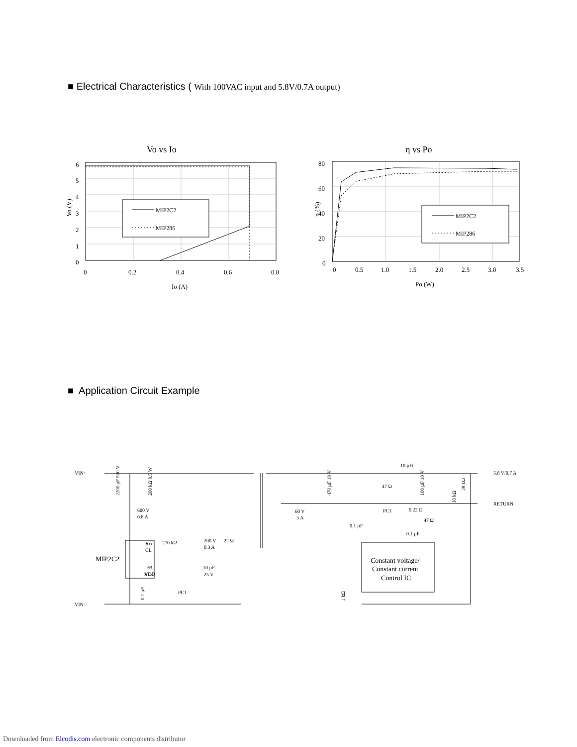■ Electrical Characteristics ( With 100VAC input and 5.8V/0.7A output)
Vo vs Io
MIP2C2
MIP286
6
5
4
3
2
1
0
0
0.2
0.4
0.6
0.8
Io (A)
Vo (V)
η vs Po
MIP2C2
MIP286
80
60
40
20
0
0
0.5
1.0
1.5
2.0
2.5
3.0
3.5
Po (W)
η (%)
■ Application Circuit Example
VIN+
VIN-
5.8 V/0.7 A
RETURN
10 µH
600 V
0.8 A
200 V
0.3 A
22 Ω
270 kΩ
10 µF
25 V
60 V
3 A
47 Ω
PC1
0.22 Ω
47 Ω
0.1 µF
0.1 µF
PC1
D
VCC
S
Vcc
CL
FB
VDD
Constant voltage/
Constant current
Control IC
MIP2C2
2200 pF 500 V
200 kΩ 0.5 W
470 µF 10 V
100 µF 10 V
28 kΩ
10 kΩ
1 kΩ
0.1 µF
Downloaded from Elcodis.com electronic components distributor